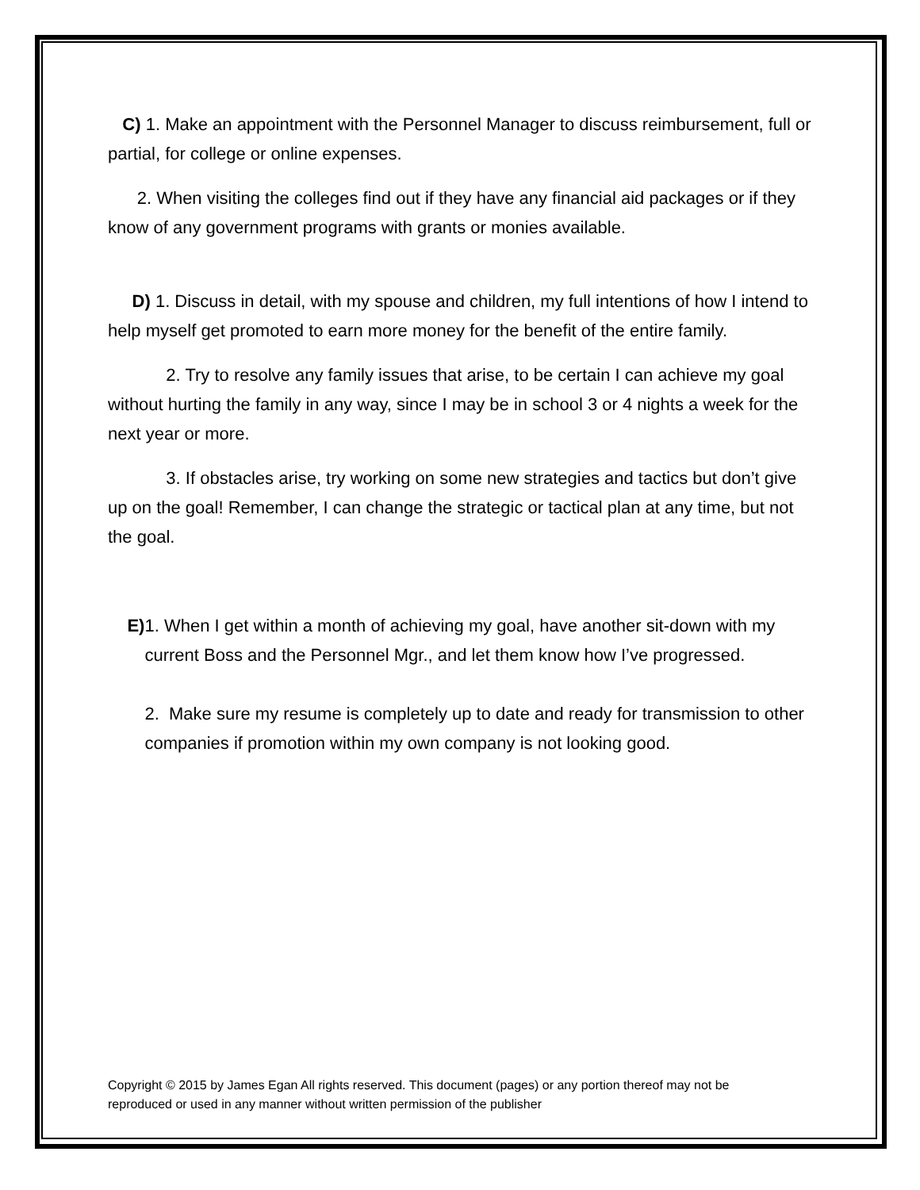C) 1. Make an appointment with the Personnel Manager to discuss reimbursement, full or partial, for college or online expenses.
2. When visiting the colleges find out if they have any financial aid packages or if they know of any government programs with grants or monies available.
D) 1. Discuss in detail, with my spouse and children, my full intentions of how I intend to help myself get promoted to earn more money for the benefit of the entire family.
2. Try to resolve any family issues that arise, to be certain I can achieve my goal without hurting the family in any way, since I may be in school 3 or 4 nights a week for the next year or more.
3. If obstacles arise, try working on some new strategies and tactics but don’t give up on the goal! Remember, I can change the strategic or tactical plan at any time, but not the goal.
E) 1. When I get within a month of achieving my goal, have another sit-down with my current Boss and the Personnel Mgr., and let them know how I’ve progressed.
2. Make sure my resume is completely up to date and ready for transmission to other companies if promotion within my own company is not looking good.
Copyright © 2015 by James Egan All rights reserved. This document (pages) or any portion thereof may not be reproduced or used in any manner without written permission of the publisher